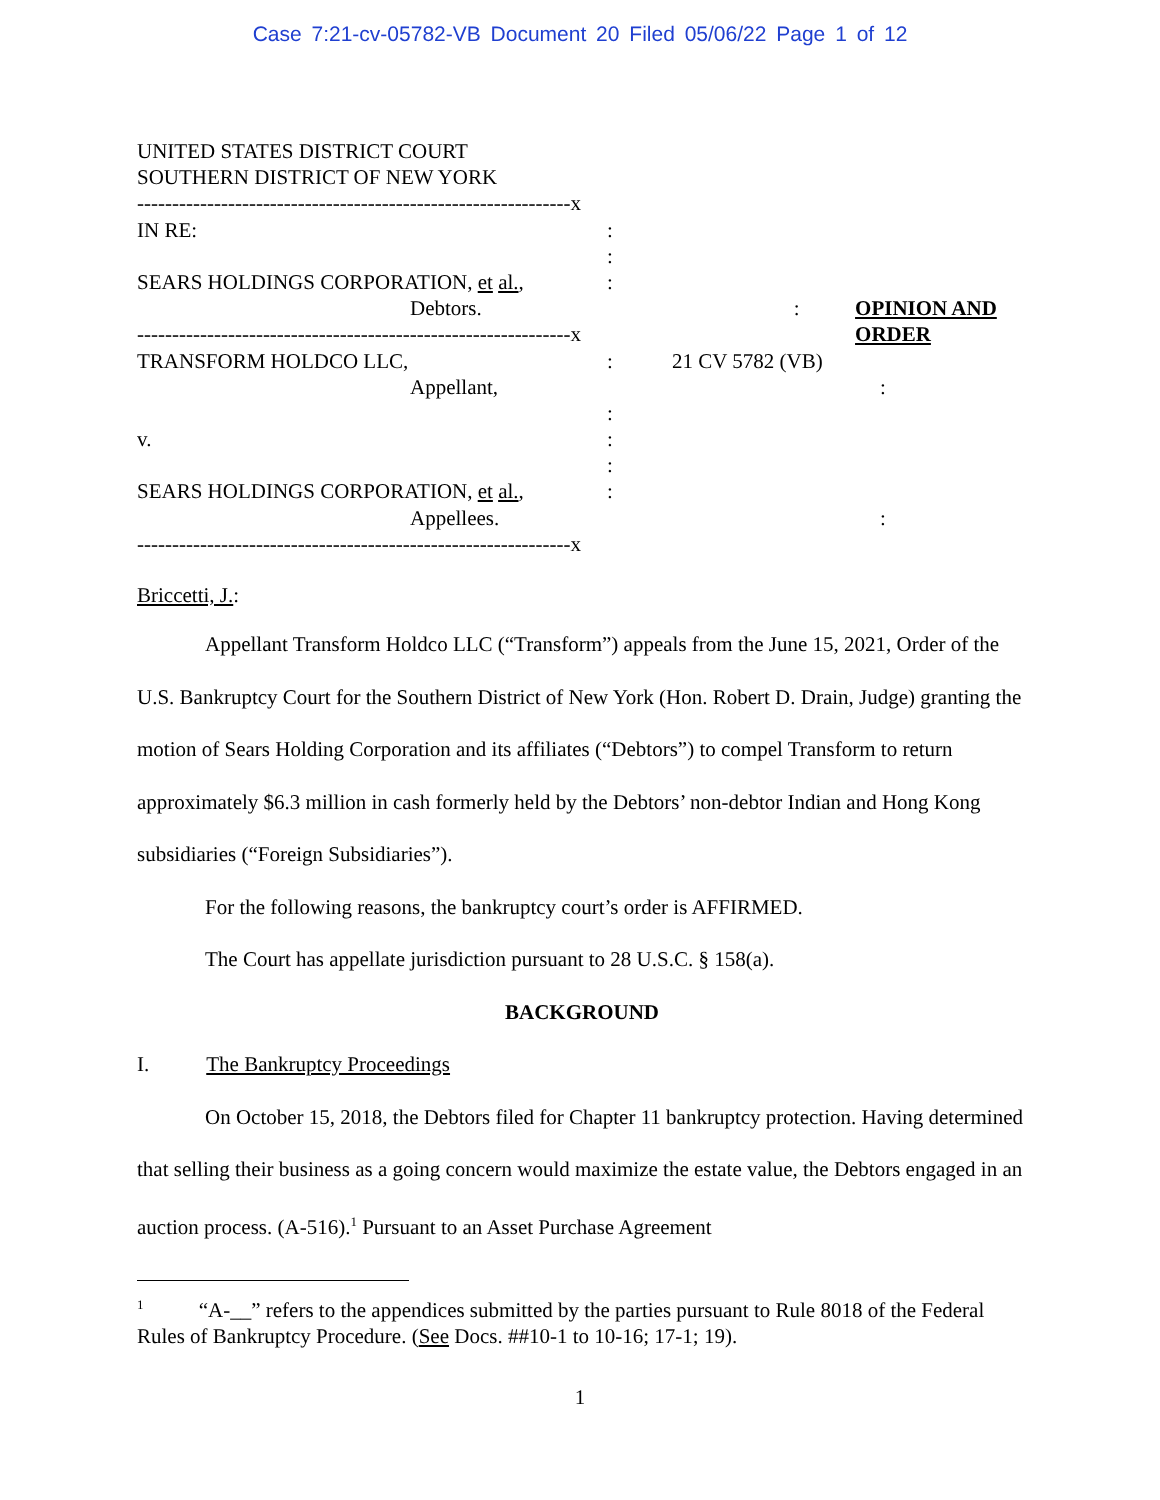Case 7:21-cv-05782-VB Document 20 Filed 05/06/22 Page 1 of 12
UNITED STATES DISTRICT COURT
SOUTHERN DISTRICT OF NEW YORK
--------------------------------------------------------------x
IN RE: :
:
SEARS HOLDINGS CORPORATION, et al., :
Debtors. : OPINION AND ORDER
--------------------------------------------------------------x
TRANSFORM HOLDCO LLC, : 21 CV 5782 (VB)
Appellant, :
:
v. :
:
SEARS HOLDINGS CORPORATION, et al., :
Appellees. :
--------------------------------------------------------------x
Briccetti, J.:
Appellant Transform Holdco LLC (“Transform”) appeals from the June 15, 2021, Order of the U.S. Bankruptcy Court for the Southern District of New York (Hon. Robert D. Drain, Judge) granting the motion of Sears Holding Corporation and its affiliates (“Debtors”) to compel Transform to return approximately $6.3 million in cash formerly held by the Debtors’ non-debtor Indian and Hong Kong subsidiaries (“Foreign Subsidiaries”).
For the following reasons, the bankruptcy court’s order is AFFIRMED.
The Court has appellate jurisdiction pursuant to 28 U.S.C. § 158(a).
BACKGROUND
I. The Bankruptcy Proceedings
On October 15, 2018, the Debtors filed for Chapter 11 bankruptcy protection. Having determined that selling their business as a going concern would maximize the estate value, the Debtors engaged in an auction process. (A-516).<sup>1</sup> Pursuant to an Asset Purchase Agreement
<sup>1</sup> “A-__” refers to the appendices submitted by the parties pursuant to Rule 8018 of the Federal Rules of Bankruptcy Procedure. (See Docs. ##10-1 to 10-16; 17-1; 19).
1